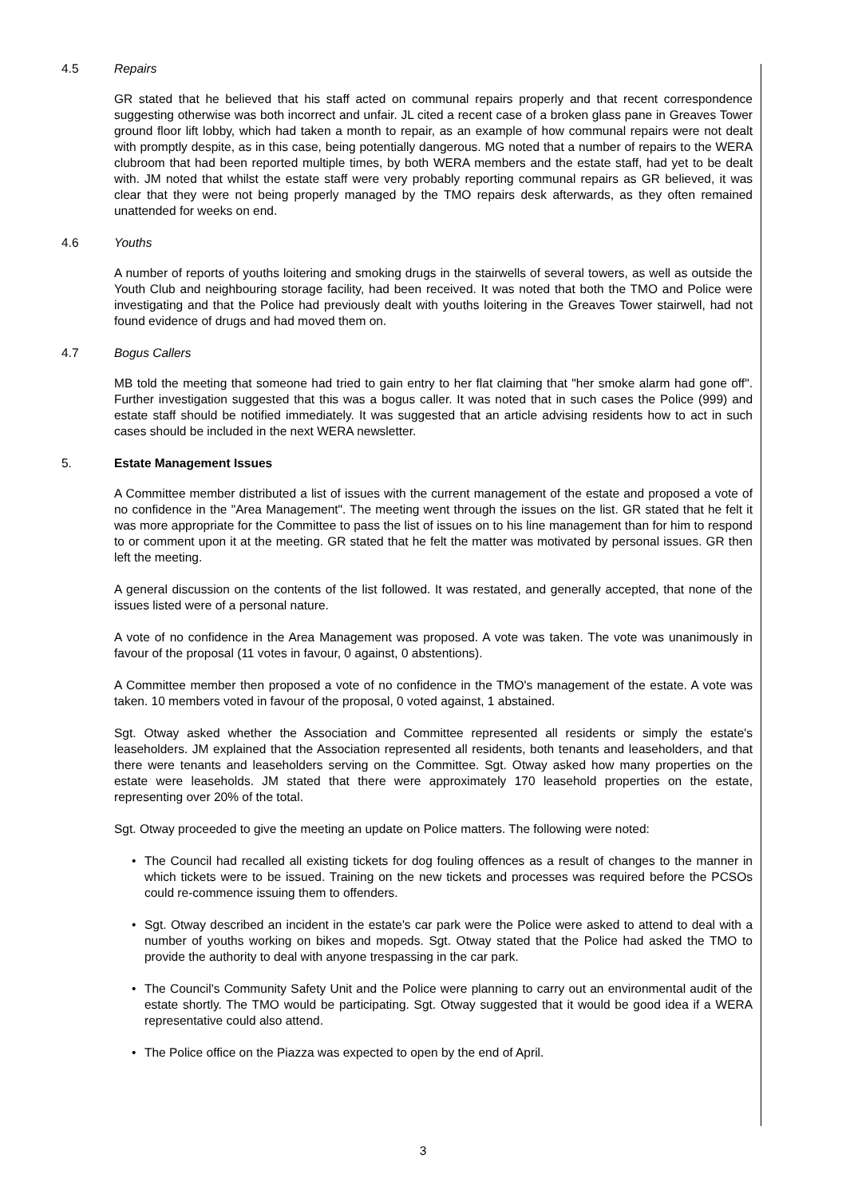4.5 Repairs
GR stated that he believed that his staff acted on communal repairs properly and that recent correspondence suggesting otherwise was both incorrect and unfair. JL cited a recent case of a broken glass pane in Greaves Tower ground floor lift lobby, which had taken a month to repair, as an example of how communal repairs were not dealt with promptly despite, as in this case, being potentially dangerous. MG noted that a number of repairs to the WERA clubroom that had been reported multiple times, by both WERA members and the estate staff, had yet to be dealt with. JM noted that whilst the estate staff were very probably reporting communal repairs as GR believed, it was clear that they were not being properly managed by the TMO repairs desk afterwards, as they often remained unattended for weeks on end.
4.6 Youths
A number of reports of youths loitering and smoking drugs in the stairwells of several towers, as well as outside the Youth Club and neighbouring storage facility, had been received. It was noted that both the TMO and Police were investigating and that the Police had previously dealt with youths loitering in the Greaves Tower stairwell, had not found evidence of drugs and had moved them on.
4.7 Bogus Callers
MB told the meeting that someone had tried to gain entry to her flat claiming that "her smoke alarm had gone off". Further investigation suggested that this was a bogus caller. It was noted that in such cases the Police (999) and estate staff should be notified immediately. It was suggested that an article advising residents how to act in such cases should be included in the next WERA newsletter.
5. Estate Management Issues
A Committee member distributed a list of issues with the current management of the estate and proposed a vote of no confidence in the "Area Management". The meeting went through the issues on the list. GR stated that he felt it was more appropriate for the Committee to pass the list of issues on to his line management than for him to respond to or comment upon it at the meeting. GR stated that he felt the matter was motivated by personal issues. GR then left the meeting.
A general discussion on the contents of the list followed. It was restated, and generally accepted, that none of the issues listed were of a personal nature.
A vote of no confidence in the Area Management was proposed. A vote was taken. The vote was unanimously in favour of the proposal (11 votes in favour, 0 against, 0 abstentions).
A Committee member then proposed a vote of no confidence in the TMO's management of the estate. A vote was taken. 10 members voted in favour of the proposal, 0 voted against, 1 abstained.
Sgt. Otway asked whether the Association and Committee represented all residents or simply the estate's leaseholders. JM explained that the Association represented all residents, both tenants and leaseholders, and that there were tenants and leaseholders serving on the Committee. Sgt. Otway asked how many properties on the estate were leaseholds. JM stated that there were approximately 170 leasehold properties on the estate, representing over 20% of the total.
Sgt. Otway proceeded to give the meeting an update on Police matters. The following were noted:
• The Council had recalled all existing tickets for dog fouling offences as a result of changes to the manner in which tickets were to be issued. Training on the new tickets and processes was required before the PCSOs could re-commence issuing them to offenders.
• Sgt. Otway described an incident in the estate's car park were the Police were asked to attend to deal with a number of youths working on bikes and mopeds. Sgt. Otway stated that the Police had asked the TMO to provide the authority to deal with anyone trespassing in the car park.
• The Council's Community Safety Unit and the Police were planning to carry out an environmental audit of the estate shortly. The TMO would be participating. Sgt. Otway suggested that it would be good idea if a WERA representative could also attend.
• The Police office on the Piazza was expected to open by the end of April.
3